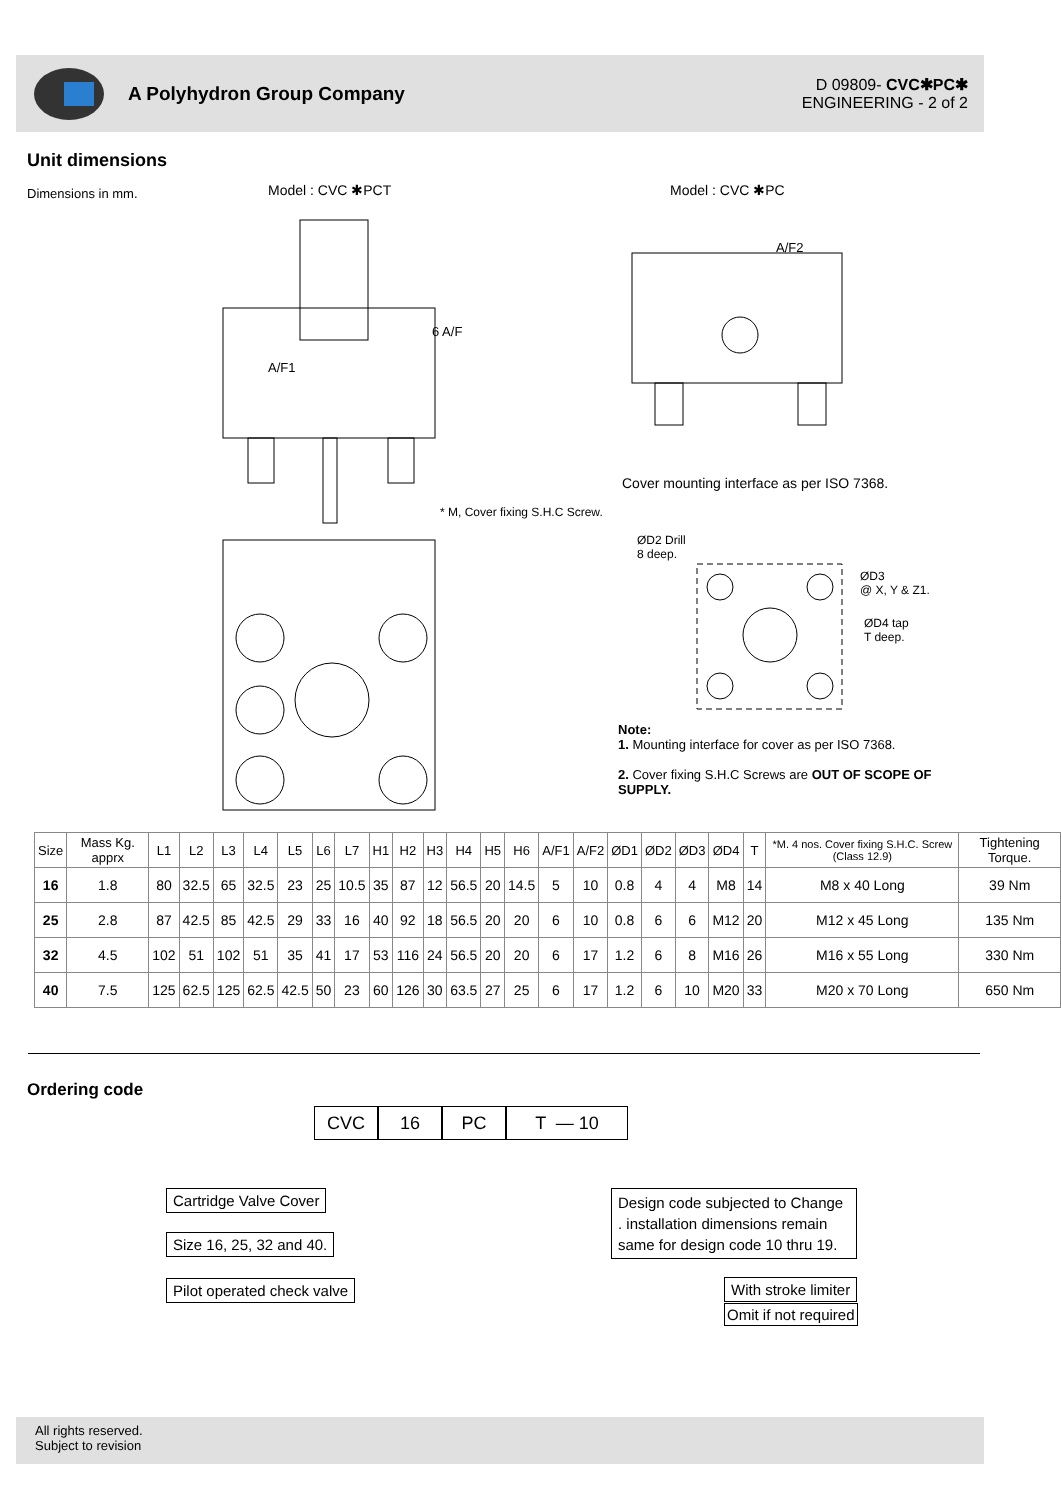A Polyhydron Group Company
D 09809- CVC✱PC✱
ENGINEERING - 2 of 2
Unit dimensions
Dimensions in mm. Model : CVC ✱PCT Model : CVC ✱PC
6 A/F
A/F1
A/F2
* M, Cover fixing S.H.C Screw.
Cover mounting interface as per ISO 7368.
ØD2 Drill
8 deep.
ØD3
@ X, Y & Z1.
ØD4 tap
T deep.
Note:
1. Mounting interface for cover as per ISO 7368.
2. Cover fixing S.H.C Screws are OUT OF SCOPE OF SUPPLY.
| Size | Mass Kg. apprx | L1 | L2 | L3 | L4 | L5 | L6 | L7 | H1 | H2 | H3 | H4 | H5 | H6 | A/F1 | A/F2 | ØD1 | ØD2 | ØD3 | ØD4 | T | *M. 4 nos. Cover fixing S.H.C. Screw (Class 12.9) | Tightening Torque. |
| --- | --- | --- | --- | --- | --- | --- | --- | --- | --- | --- | --- | --- | --- | --- | --- | --- | --- | --- | --- | --- | --- | --- | --- |
| 16 | 1.8 | 80 | 32.5 | 65 | 32.5 | 23 | 25 | 10.5 | 35 | 87 | 12 | 56.5 | 20 | 14.5 | 5 | 10 | 0.8 | 4 | 4 | M8 | 14 | M8 x 40 Long | 39 Nm |
| 25 | 2.8 | 87 | 42.5 | 85 | 42.5 | 29 | 33 | 16 | 40 | 92 | 18 | 56.5 | 20 | 20 | 6 | 10 | 0.8 | 6 | 6 | M12 | 20 | M12 x 45 Long | 135 Nm |
| 32 | 4.5 | 102 | 51 | 102 | 51 | 35 | 41 | 17 | 53 | 116 | 24 | 56.5 | 20 | 20 | 6 | 17 | 1.2 | 6 | 8 | M16 | 26 | M16 x 55 Long | 330 Nm |
| 40 | 7.5 | 125 | 62.5 | 125 | 62.5 | 42.5 | 50 | 23 | 60 | 126 | 30 | 63.5 | 27 | 25 | 6 | 17 | 1.2 | 6 | 10 | M20 | 33 | M20 x 70 Long | 650 Nm |
Ordering code
CVC 16 PC T — 10
Cartridge Valve Cover
Size 16, 25, 32 and 40.
Pilot operated check valve
Design code subjected to Change . installation dimensions remain same for design code 10 thru 19.
With stroke limiter
Omit if not required
All rights reserved.
Subject to revision